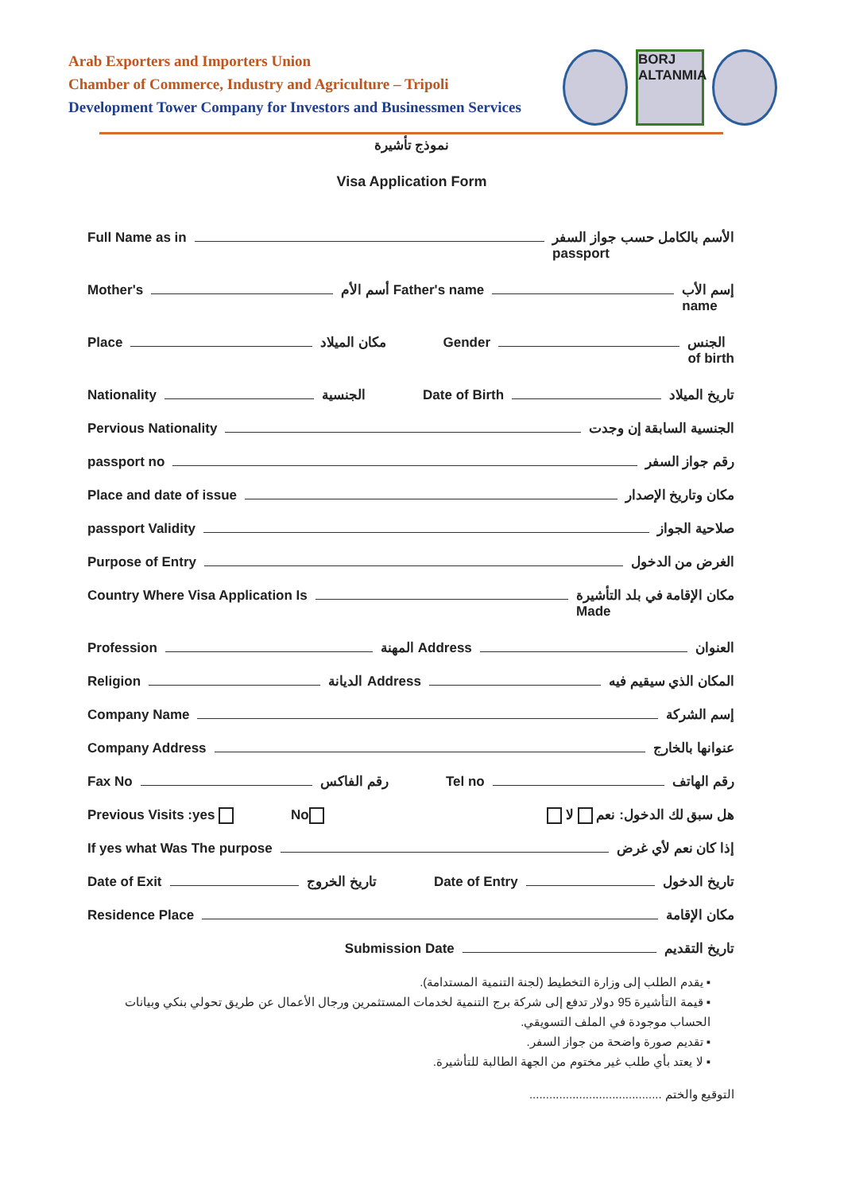Arab Exporters and Importers Union
Chamber of Commerce, Industry and Agriculture – Tripoli
Development Tower Company for Investors and Businessmen Services
BORJ ALTANMIA
نموذج تأشيرة
Visa Application Form
Full Name as in الأسم بالكامل حسب جواز السفر
passport
Mother's أسم الأم Father's name إسم الأب
name
Place مكان الميلاد Gender الجنس
of birth
Nationality الجنسية Date of Birth تاريخ الميلاد
Pervious Nationality الجنسية السابقة إن وجدت
passport no رقم جواز السفر
Place and date of issue مكان وتاريخ الإصدار
passport Validity صلاحية الجواز
Purpose of Entry الغرض من الدخول
Country Where Visa Application Is مكان الإقامة في بلد التأشيرة
Made
Profession المهنة Address العنوان
Religion الديانة Address المكان الذي سيقيم فيه
Company Name إسم الشركة
Company Address عنوانها بالخارج
Fax No رقم الفاكس Tel no رقم الهاتف
Previous Visits :yes No هل سبق لك الدخول: نعم لا
If yes what Was The purpose إذا كان نعم لأي غرض
Date of Exit تاريخ الخروج Date of Entry تاريخ الدخول
Residence Place مكان الإقامة
Submission Date تاريخ التقديم
▪ يقدم الطلب إلى وزارة التخطيط (لجنة التنمية المستدامة).
▪ قيمة التأشيرة 95 دولار تدفع إلى شركة برج التنمية لخدمات المستثمرين ورجال الأعمال عن طريق تحولي بنكي وبيانات الحساب موجودة في الملف التسويقي.
▪ تقديم صورة واضحة من جواز السفر.
▪ لا يعتد بأي طلب غير مختوم من الجهة الطالبة للتأشيرة.
التوقيع والختم ........................................